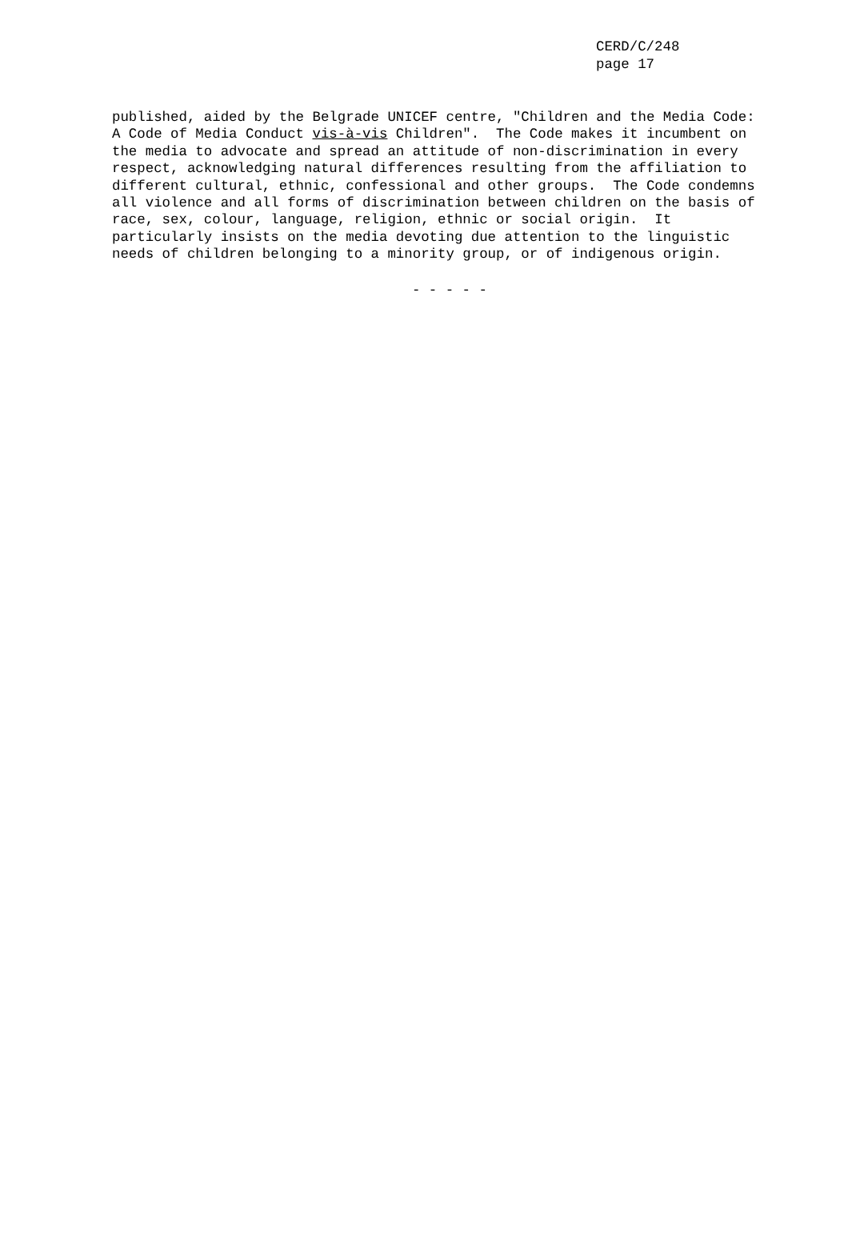CERD/C/248
page 17
published, aided by the Belgrade UNICEF centre, "Children and the Media Code: A Code of Media Conduct vis-à-vis Children". The Code makes it incumbent on the media to advocate and spread an attitude of non-discrimination in every respect, acknowledging natural differences resulting from the affiliation to different cultural, ethnic, confessional and other groups. The Code condemns all violence and all forms of discrimination between children on the basis of race, sex, colour, language, religion, ethnic or social origin. It particularly insists on the media devoting due attention to the linguistic needs of children belonging to a minority group, or of indigenous origin.
- - - - -